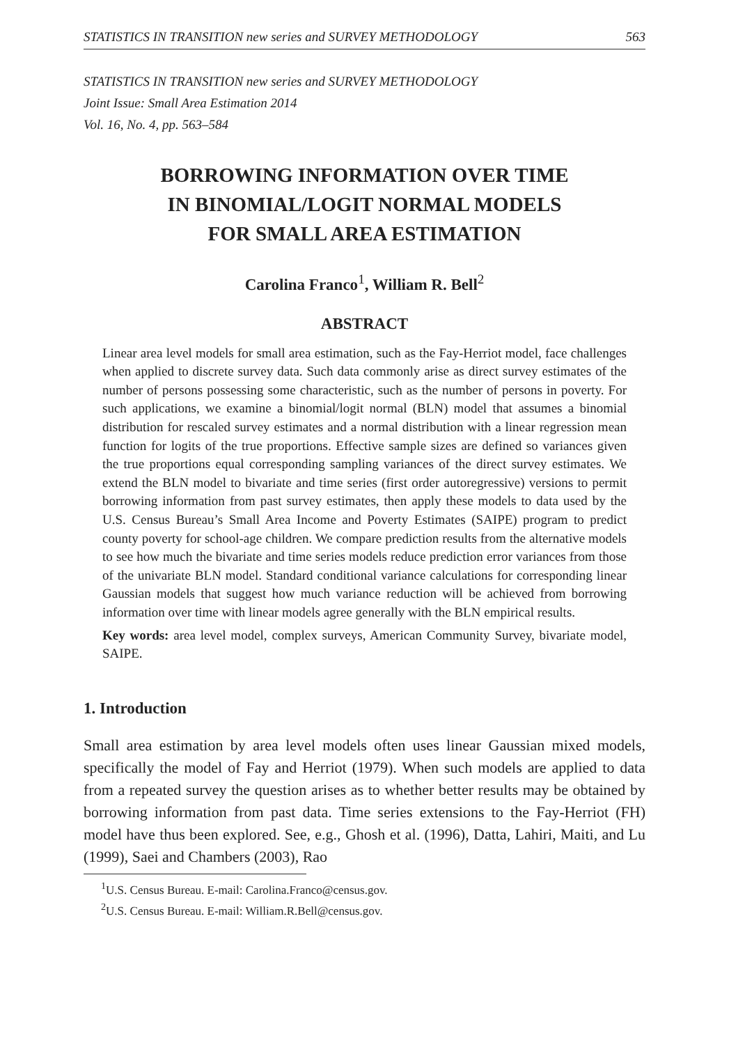STATISTICS IN TRANSITION new series and SURVEY METHODOLOGY 563
STATISTICS IN TRANSITION new series and SURVEY METHODOLOGY
Joint Issue: Small Area Estimation 2014
Vol. 16, No. 4, pp. 563–584
BORROWING INFORMATION OVER TIME
IN BINOMIAL/LOGIT NORMAL MODELS
FOR SMALL AREA ESTIMATION
Carolina Franco<sup>1</sup>, William R. Bell<sup>2</sup>
ABSTRACT
Linear area level models for small area estimation, such as the Fay-Herriot model, face challenges when applied to discrete survey data. Such data commonly arise as direct survey estimates of the number of persons possessing some characteristic, such as the number of persons in poverty. For such applications, we examine a binomial/logit normal (BLN) model that assumes a binomial distribution for rescaled survey estimates and a normal distribution with a linear regression mean function for logits of the true proportions. Effective sample sizes are defined so variances given the true proportions equal corresponding sampling variances of the direct survey estimates. We extend the BLN model to bivariate and time series (first order autoregressive) versions to permit borrowing information from past survey estimates, then apply these models to data used by the U.S. Census Bureau’s Small Area Income and Poverty Estimates (SAIPE) program to predict county poverty for school-age children. We compare prediction results from the alternative models to see how much the bivariate and time series models reduce prediction error variances from those of the univariate BLN model. Standard conditional variance calculations for corresponding linear Gaussian models that suggest how much variance reduction will be achieved from borrowing information over time with linear models agree generally with the BLN empirical results.
Key words: area level model, complex surveys, American Community Survey, bivariate model, SAIPE.
1. Introduction
Small area estimation by area level models often uses linear Gaussian mixed models, specifically the model of Fay and Herriot (1979). When such models are applied to data from a repeated survey the question arises as to whether better results may be obtained by borrowing information from past data. Time series extensions to the Fay-Herriot (FH) model have thus been explored. See, e.g., Ghosh et al. (1996), Datta, Lahiri, Maiti, and Lu (1999), Saei and Chambers (2003), Rao
<sup>1</sup> U.S. Census Bureau. E-mail: Carolina.Franco@census.gov.
<sup>2</sup> U.S. Census Bureau. E-mail: William.R.Bell@census.gov.